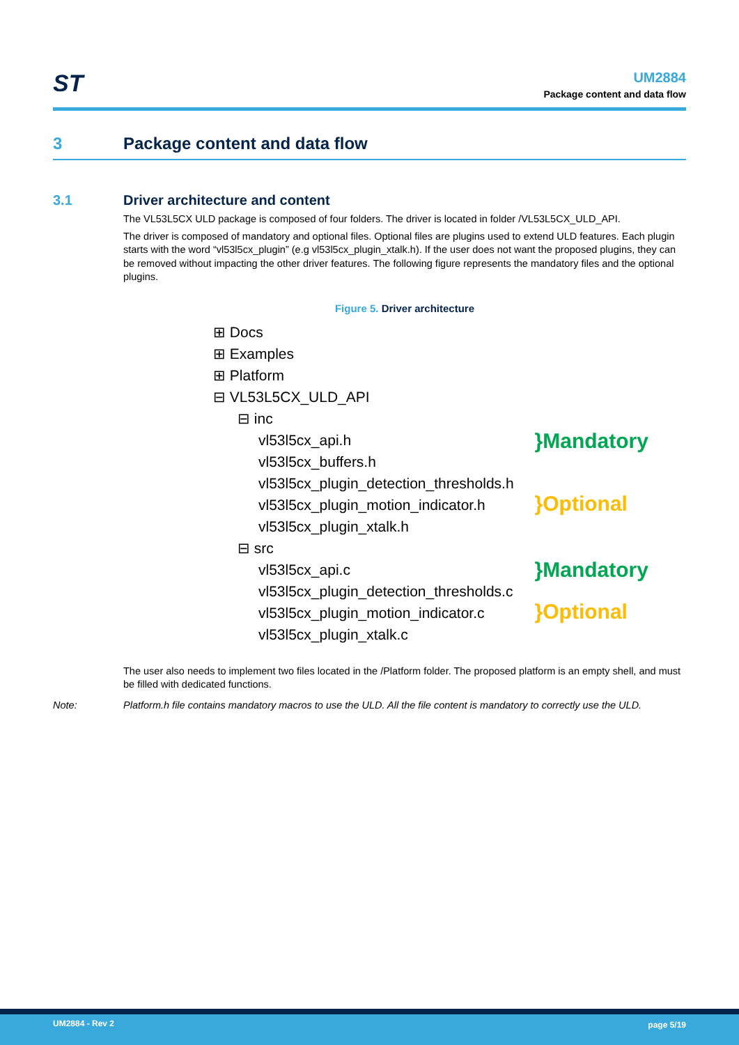ST
UM2884
Package content and data flow
3 Package content and data flow
3.1 Driver architecture and content
The VL53L5CX ULD package is composed of four folders. The driver is located in folder /VL53L5CX_ULD_API.
The driver is composed of mandatory and optional files. Optional files are plugins used to extend ULD features. Each plugin starts with the word “vl53l5cx_plugin” (e.g vl53l5cx_plugin_xtalk.h). If the user does not want the proposed plugins, they can be removed without impacting the other driver features. The following figure represents the mandatory files and the optional plugins.
Figure 5. Driver architecture
⊞ Docs
⊞ Examples
⊞ Platform
⊟ VL53L5CX_ULD_API
⊟ inc
vl53l5cx_api.h
vl53l5cx_buffers.h
vl53l5cx_plugin_detection_thresholds.h
vl53l5cx_plugin_motion_indicator.h
vl53l5cx_plugin_xtalk.h
⊟ src
vl53l5cx_api.c
vl53l5cx_plugin_detection_thresholds.c
vl53l5cx_plugin_motion_indicator.c
vl53l5cx_plugin_xtalk.c
}Mandatory
}Optional
}Mandatory
}Optional
The user also needs to implement two files located in the /Platform folder. The proposed platform is an empty shell, and must be filled with dedicated functions.
Note: Platform.h file contains mandatory macros to use the ULD. All the file content is mandatory to correctly use the ULD.
UM2884 - Rev 2 page 5/19